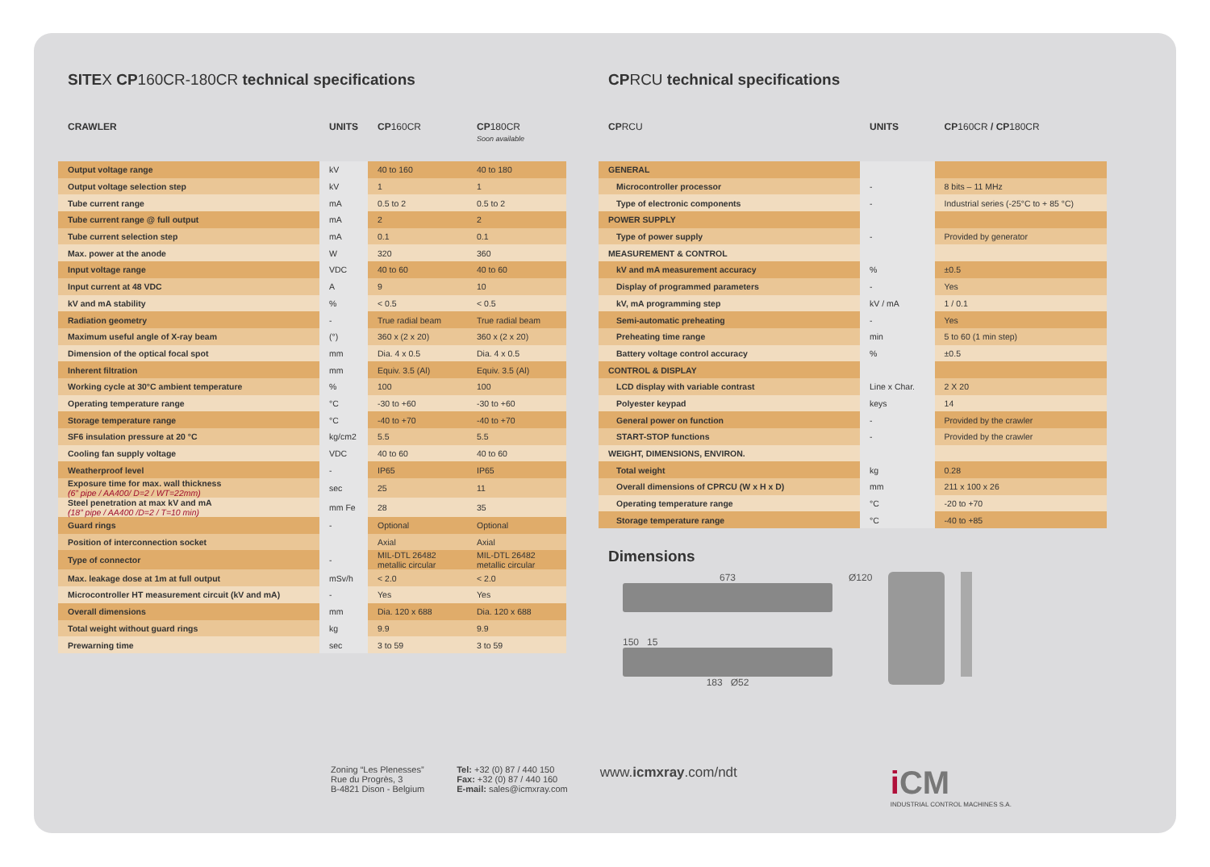SITEX CP160CR-180CR technical specifications
| CRAWLER | UNITS | CP 160CR | CP 180CR Soon available |
| --- | --- | --- | --- |
| Output voltage range | kV | 40 to 160 | 40 to 180 |
| Output voltage selection step | kV | 1 | 1 |
| Tube current range | mA | 0.5 to 2 | 0.5 to 2 |
| Tube current range @ full output | mA | 2 | 2 |
| Tube current selection step | mA | 0.1 | 0.1 |
| Max. power at the anode | W | 320 | 360 |
| Input voltage range | VDC | 40 to 60 | 40 to 60 |
| Input current at 48 VDC | A | 9 | 10 |
| kV and mA stability | % | < 0.5 | < 0.5 |
| Radiation geometry | - | True radial beam | True radial beam |
| Maximum useful angle of X-ray beam | (°) | 360 x (2 x 20) | 360 x (2 x 20) |
| Dimension of the optical focal spot | mm | Dia. 4 x 0.5 | Dia. 4 x 0.5 |
| Inherent filtration | mm | Equiv. 3.5 (Al) | Equiv. 3.5 (Al) |
| Working cycle at 30°C ambient temperature | % | 100 | 100 |
| Operating temperature range | °C | -30 to +60 | -30 to +60 |
| Storage temperature range | °C | -40 to +70 | -40 to +70 |
| SF6 insulation pressure at 20 °C | kg/cm2 | 5.5 | 5.5 |
| Cooling fan supply voltage | VDC | 40 to 60 | 40 to 60 |
| Weatherproof level | - | IP65 | IP65 |
| Exposure time for max. wall thickness (6” pipe / AA400/ D=2 / WT=22mm) | sec | 25 | 11 |
| Steel penetration at max kV and mA (18” pipe / AA400 /D=2 / T=10 min) | mm Fe | 28 | 35 |
| Guard rings | - | Optional | Optional |
| Position of interconnection socket | | Axial | Axial |
| Type of connector | - | MIL-DTL 26482 metallic circular | MIL-DTL 26482 metallic circular |
| Max. leakage dose at 1m at full output | mSv/h | < 2.0 | < 2.0 |
| Microcontroller HT measurement circuit (kV and mA) | - | Yes | Yes |
| Overall dimensions | mm | Dia. 120 x 688 | Dia. 120 x 688 |
| Total weight without guard rings | kg | 9.9 | 9.9 |
| Prewarning time | sec | 3 to 59 | 3 to 59 |
CPRCU technical specifications
| CP RCU | UNITS | CP 160CR / CP 180CR |
| --- | --- | --- |
| GENERAL | | |
| Microcontroller processor | - | 8 bits – 11 MHz |
| Type of electronic components | - | Industrial series (-25°C to + 85 °C) |
| POWER SUPPLY | | |
| Type of power supply | - | Provided by generator |
| MEASUREMENT & CONTROL | | |
| kV and mA measurement accuracy | % | ±0.5 |
| Display of programmed parameters | - | Yes |
| kV, mA programming step | kV / mA | 1 / 0.1 |
| Semi-automatic preheating | - | Yes |
| Preheating time range | min | 5 to 60 (1 min step) |
| Battery voltage control accuracy | % | ±0.5 |
| CONTROL & DISPLAY | | |
| LCD display with variable contrast | Line x Char. | 2 X 20 |
| Polyester keypad | keys | 14 |
| General power on function | - | Provided by the crawler |
| START-STOP functions | - | Provided by the crawler |
| WEIGHT, DIMENSIONS, ENVIRON. | | |
| Total weight | kg | 0.28 |
| Overall dimensions of CPRCU (W x H x D) | mm | 211 x 100 x 26 |
| Operating temperature range | °C | -20 to +70 |
| Storage temperature range | °C | -40 to +85 |
Dimensions
673
150 15
183 Ø52
Ø120
Zoning “Les Plenesses”
Rue du Progrès, 3
B-4821 Dison - Belgium
Tel: +32 (0) 87 / 440 150
Fax: +32 (0) 87 / 440 160
E-mail: sales@icmxray.com
www.icmxray.com/ndt
i CM
INDUSTRIAL CONTROL MACHINES S.A.